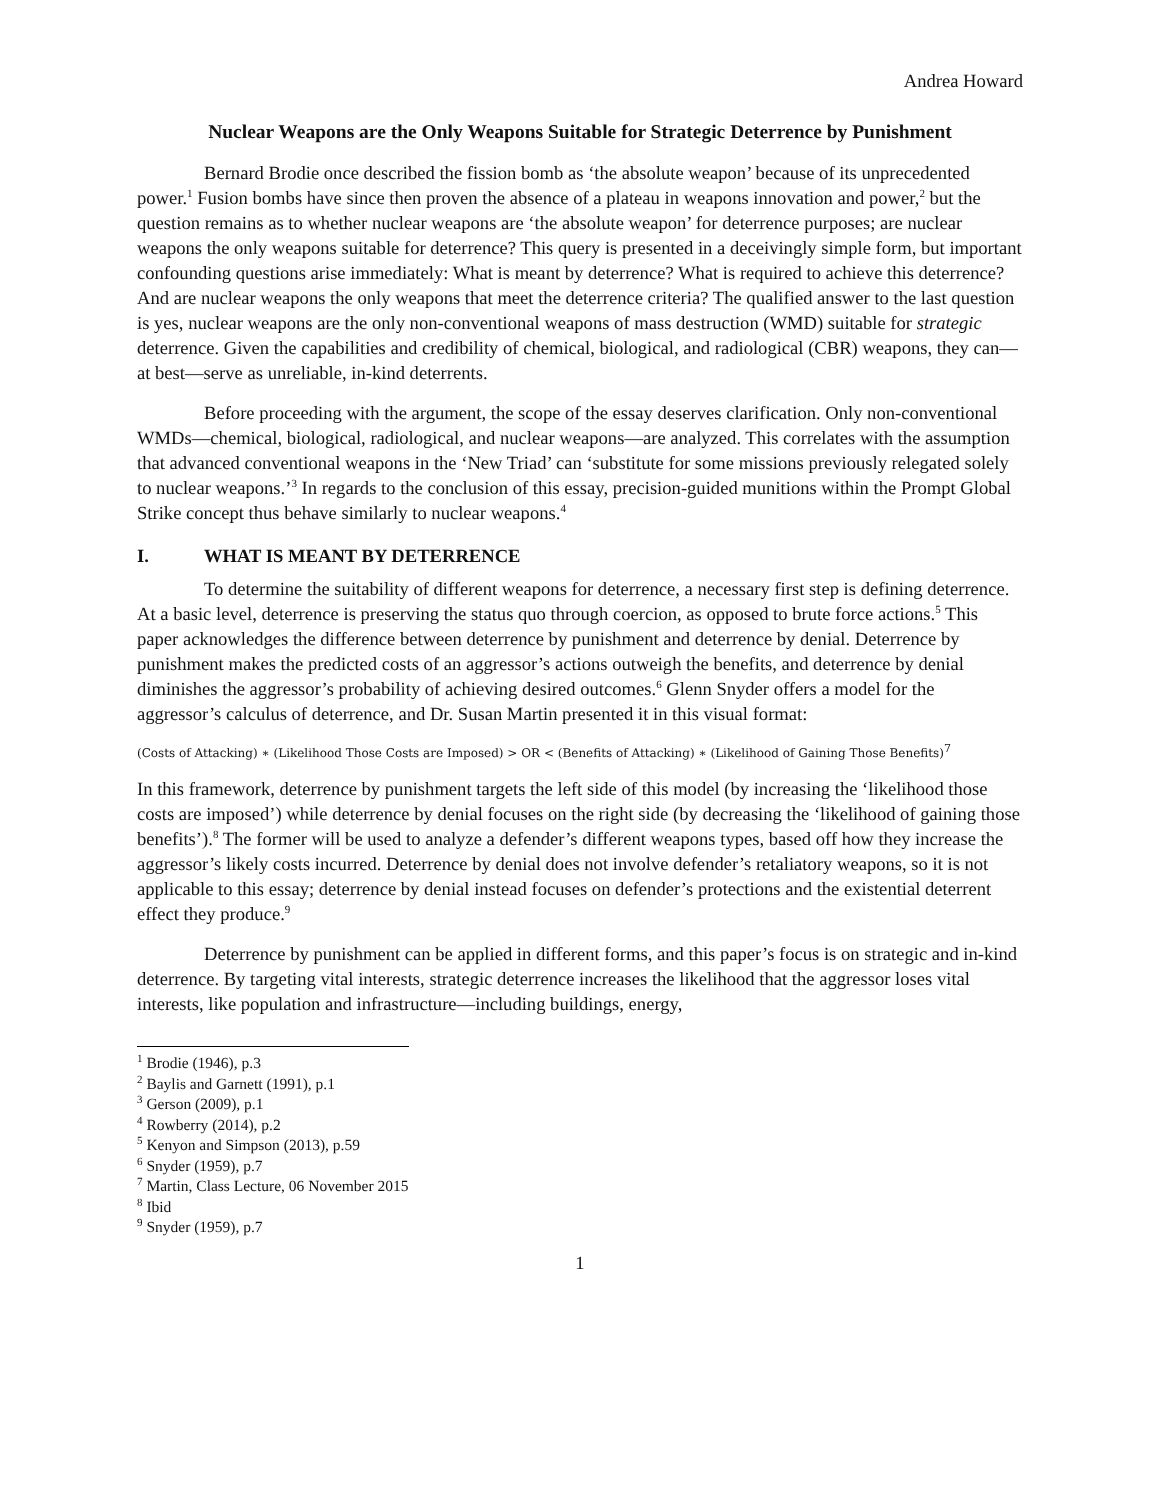Andrea Howard
Nuclear Weapons are the Only Weapons Suitable for Strategic Deterrence by Punishment
Bernard Brodie once described the fission bomb as ‘the absolute weapon’ because of its unprecedented power.<sup>1</sup> Fusion bombs have since then proven the absence of a plateau in weapons innovation and power,<sup>2</sup> but the question remains as to whether nuclear weapons are ‘the absolute weapon’ for deterrence purposes; are nuclear weapons the only weapons suitable for deterrence? This query is presented in a deceivingly simple form, but important confounding questions arise immediately: What is meant by deterrence? What is required to achieve this deterrence? And are nuclear weapons the only weapons that meet the deterrence criteria? The qualified answer to the last question is yes, nuclear weapons are the only non-conventional weapons of mass destruction (WMD) suitable for strategic deterrence. Given the capabilities and credibility of chemical, biological, and radiological (CBR) weapons, they can—at best—serve as unreliable, in-kind deterrents.
Before proceeding with the argument, the scope of the essay deserves clarification. Only non-conventional WMDs—chemical, biological, radiological, and nuclear weapons—are analyzed. This correlates with the assumption that advanced conventional weapons in the ‘New Triad’ can ‘substitute for some missions previously relegated solely to nuclear weapons.’<sup>3</sup> In regards to the conclusion of this essay, precision-guided munitions within the Prompt Global Strike concept thus behave similarly to nuclear weapons.<sup>4</sup>
I. WHAT IS MEANT BY DETERRENCE
To determine the suitability of different weapons for deterrence, a necessary first step is defining deterrence. At a basic level, deterrence is preserving the status quo through coercion, as opposed to brute force actions.<sup>5</sup> This paper acknowledges the difference between deterrence by punishment and deterrence by denial. Deterrence by punishment makes the predicted costs of an aggressor’s actions outweigh the benefits, and deterrence by denial diminishes the aggressor’s probability of achieving desired outcomes.<sup>6</sup> Glenn Snyder offers a model for the aggressor’s calculus of deterrence, and Dr. Susan Martin presented it in this visual format:
(Costs of Attacking) ∗ (Likelihood Those Costs are Imposed) > OR < (Benefits of Attacking) ∗ (Likelihood of Gaining Those Benefits)<sup>7</sup>
In this framework, deterrence by punishment targets the left side of this model (by increasing the ‘likelihood those costs are imposed’) while deterrence by denial focuses on the right side (by decreasing the ‘likelihood of gaining those benefits’).<sup>8</sup> The former will be used to analyze a defender’s different weapons types, based off how they increase the aggressor’s likely costs incurred. Deterrence by denial does not involve defender’s retaliatory weapons, so it is not applicable to this essay; deterrence by denial instead focuses on defender’s protections and the existential deterrent effect they produce.<sup>9</sup>
Deterrence by punishment can be applied in different forms, and this paper’s focus is on strategic and in-kind deterrence. By targeting vital interests, strategic deterrence increases the likelihood that the aggressor loses vital interests, like population and infrastructure—including buildings, energy,
<sup>1</sup> Brodie (1946), p.3
<sup>2</sup> Baylis and Garnett (1991), p.1
<sup>3</sup> Gerson (2009), p.1
<sup>4</sup> Rowberry (2014), p.2
<sup>5</sup> Kenyon and Simpson (2013), p.59
<sup>6</sup> Snyder (1959), p.7
<sup>7</sup> Martin, Class Lecture, 06 November 2015
<sup>8</sup> Ibid
<sup>9</sup> Snyder (1959), p.7
1